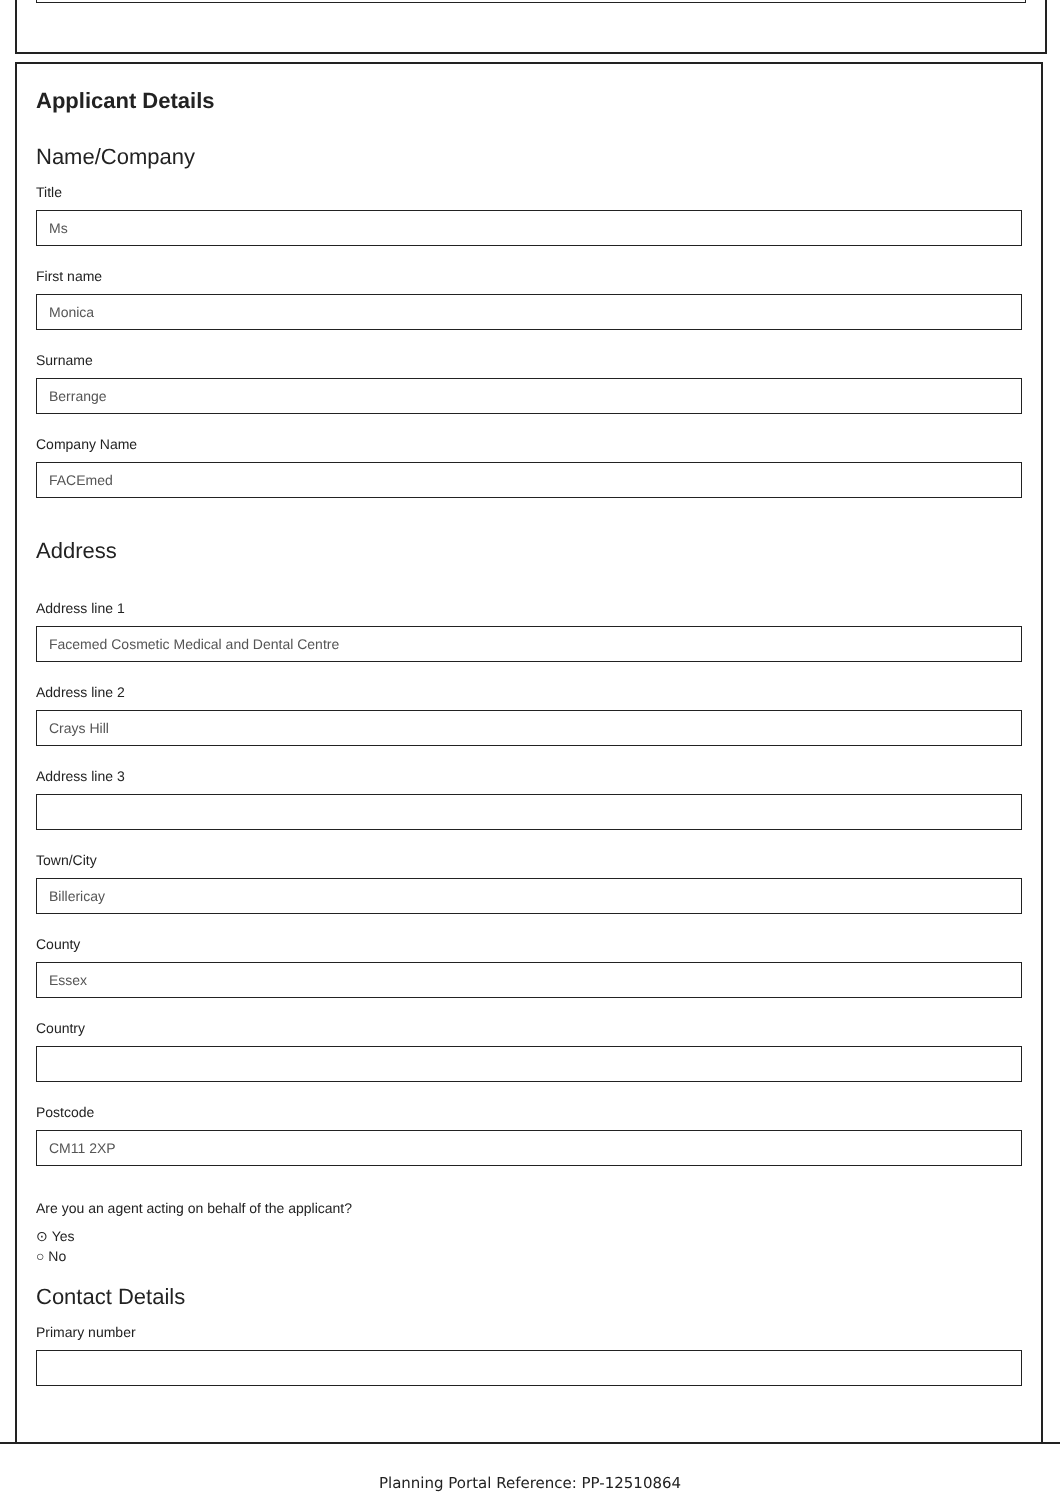Applicant Details
Name/Company
Title
Ms
First name
Monica
Surname
Berrange
Company Name
FACEmed
Address
Address line 1
Facemed Cosmetic Medical and Dental Centre
Address line 2
Crays Hill
Address line 3
Town/City
Billericay
County
Essex
Country
Postcode
CM11 2XP
Are you an agent acting on behalf of the applicant?
⊙ Yes
○ No
Contact Details
Primary number
Planning Portal Reference: PP-12510864